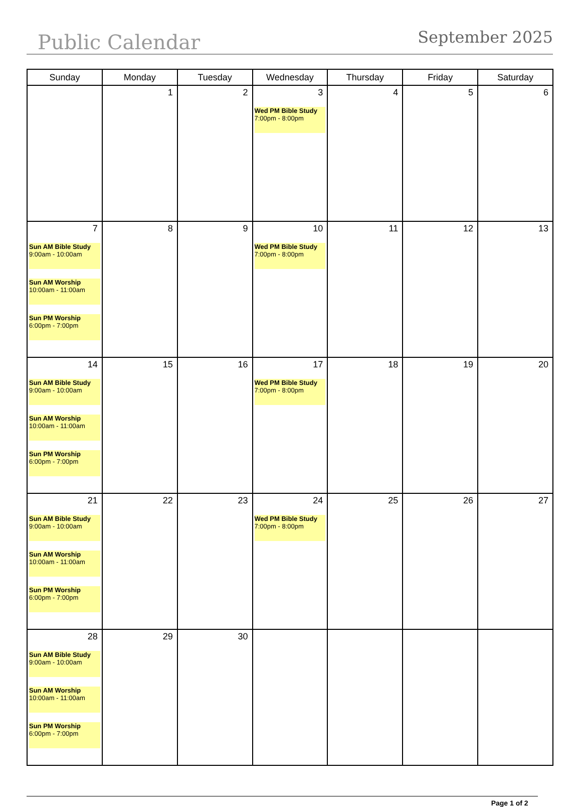Public Calendar
September 2025
| Sunday | Monday | Tuesday | Wednesday | Thursday | Friday | Saturday |
| --- | --- | --- | --- | --- | --- | --- |
| | 1 | 2 | 3 Wed PM Bible Study 7:00pm - 8:00pm | 4 | 5 | 6 |
| 7 Sun AM Bible Study 9:00am - 10:00am Sun AM Worship 10:00am - 11:00am Sun PM Worship 6:00pm - 7:00pm | 8 | 9 | 10 Wed PM Bible Study 7:00pm - 8:00pm | 11 | 12 | 13 |
| 14 Sun AM Bible Study 9:00am - 10:00am Sun AM Worship 10:00am - 11:00am Sun PM Worship 6:00pm - 7:00pm | 15 | 16 | 17 Wed PM Bible Study 7:00pm - 8:00pm | 18 | 19 | 20 |
| 21 Sun AM Bible Study 9:00am - 10:00am Sun AM Worship 10:00am - 11:00am Sun PM Worship 6:00pm - 7:00pm | 22 | 23 | 24 Wed PM Bible Study 7:00pm - 8:00pm | 25 | 26 | 27 |
| 28 Sun AM Bible Study 9:00am - 10:00am Sun AM Worship 10:00am - 11:00am Sun PM Worship 6:00pm - 7:00pm | 29 | 30 | | | | |
Page 1 of 2